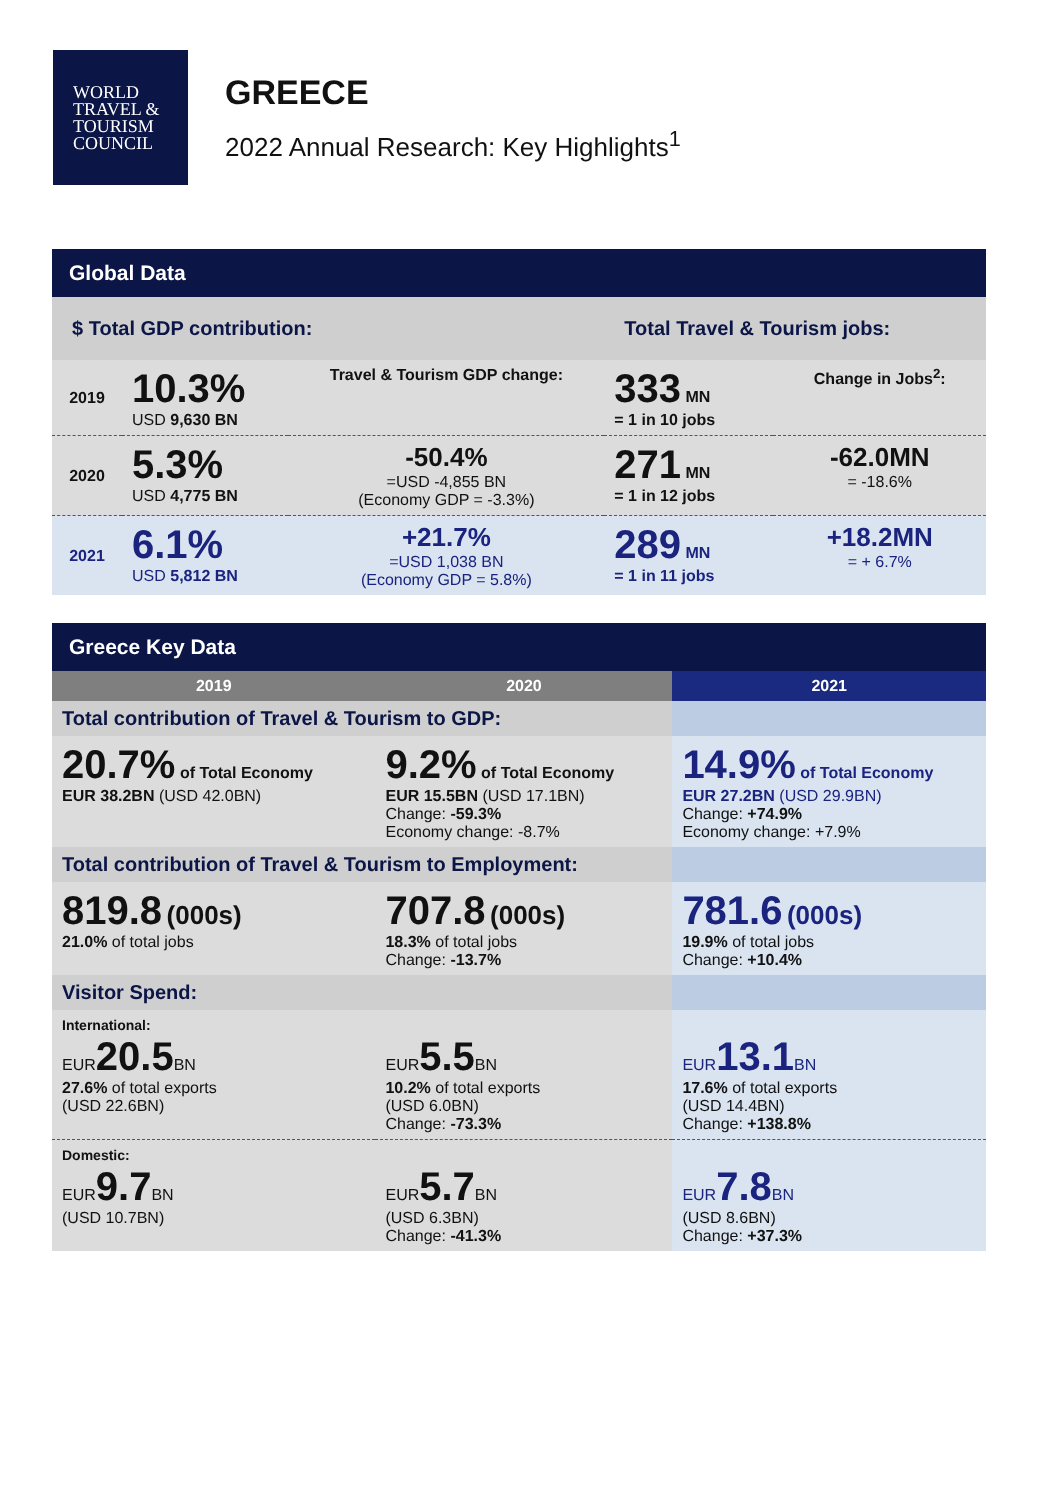WORLD
TRAVEL &
TOURISM
COUNCIL
GREECE
2022 Annual Research: Key Highlights<sup>1</sup>
| Global Data | | | | |
| --- | --- | --- | --- | --- |
| $ Total GDP contribution: | | | Total Travel & Tourism jobs: | |
| 2019 | 10.3% USD 9,630 BN | Travel & Tourism GDP change: | 333 MN = 1 in 10 jobs | Change in Jobs<sup>2</sup>: |
| 2020 | 5.3% USD 4,775 BN | -50.4% =USD -4,855 BN (Economy GDP = -3.3%) | 271 MN = 1 in 12 jobs | -62.0MN = -18.6% |
| 2021 | 6.1% USD 5,812 BN | +21.7% =USD 1,038 BN (Economy GDP = 5.8%) | 289 MN = 1 in 11 jobs | +18.2MN = + 6.7% |
| Greece Key Data | | |
| --- | --- | --- |
| 2019 | 2020 | 2021 |
| Total contribution of Travel & Tourism to GDP: | | |
| 20.7% of Total Economy EUR 38.2BN (USD 42.0BN) | 9.2% of Total Economy EUR 15.5BN (USD 17.1BN) Change: -59.3% Economy change: -8.7% | 14.9% of Total Economy EUR 27.2BN (USD 29.9BN) Change: +74.9% Economy change: +7.9% |
| Total contribution of Travel & Tourism to Employment: | | |
| 819.8 (000s) 21.0% of total jobs | 707.8 (000s) 18.3% of total jobs Change: -13.7% | 781.6 (000s) 19.9% of total jobs Change: +10.4% |
| Visitor Spend: | | |
| International: EUR 20.5 BN 27.6% of total exports (USD 22.6BN) | EUR 5.5 BN 10.2% of total exports (USD 6.0BN) Change: -73.3% | EUR 13.1 BN 17.6% of total exports (USD 14.4BN) Change: +138.8% |
| Domestic: EUR 9.7 BN (USD 10.7BN) | EUR 5.7 BN (USD 6.3BN) Change: -41.3% | EUR 7.8 BN (USD 8.6BN) Change: +37.3% |